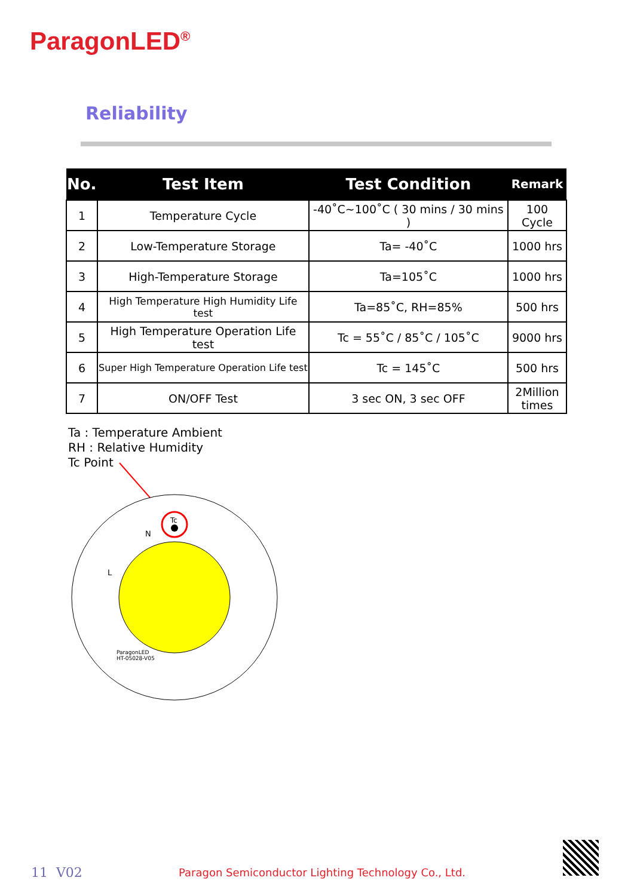ParagonLED<sup>®</sup>
Reliability
| No. | Test Item | Test Condition | Remark |
| --- | --- | --- | --- |
| 1 | Temperature Cycle | -40˚C~100˚C ( 30 mins / 30 mins ) | 100 Cycle |
| 2 | Low-Temperature Storage | Ta= -40˚C | 1000 hrs |
| 3 | High-Temperature Storage | Ta=105˚C | 1000 hrs |
| 4 | High Temperature High Humidity Life test | Ta=85˚C, RH=85% | 500 hrs |
| 5 | High Temperature Operation Life test | Tc = 55˚C / 85˚C / 105˚C | 9000 hrs |
| 6 | Super High Temperature Operation Life test | Tc = 145˚C | 500 hrs |
| 7 | ON/OFF Test | 3 sec ON, 3 sec OFF | 2Million times |
Ta : Temperature Ambient
RH : Relative Humidity
Tc Point
Tc
N
L
ParagonLED
HT-05028-V05
11 V02
Paragon Semiconductor Lighting Technology Co., Ltd.